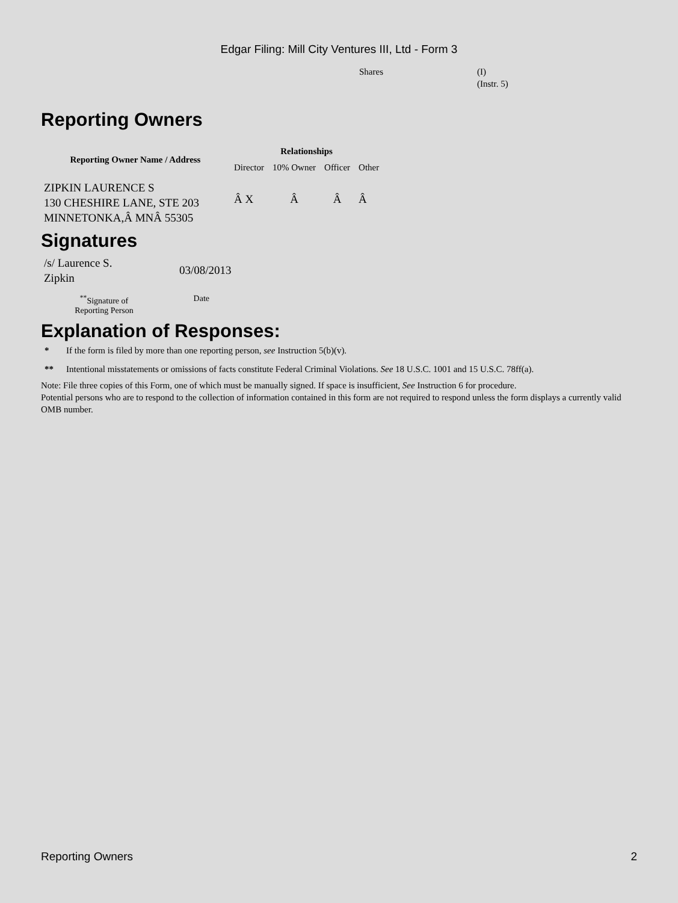Edgar Filing: Mill City Ventures III, Ltd - Form 3
Shares (I)
(Instr. 5)
Reporting Owners
| Reporting Owner Name / Address | Relationships | | | |
| --- | --- | --- | --- | --- |
| | Director | 10% Owner | Officer | Other |
| ZIPKIN LAURENCE S 130 CHESHIRE LANE, STE 203 MINNETONKA,Â MNÂ 55305 | Â X | Â | Â | Â |
Signatures
| /s/ Laurence S. Zipkin | 03/08/2013 |
| <sup>**</sup> Signature of Reporting Person | Date |
Explanation of Responses:
* If the form is filed by more than one reporting person, see Instruction 5(b)(v).
** Intentional misstatements or omissions of facts constitute Federal Criminal Violations. See 18 U.S.C. 1001 and 15 U.S.C. 78ff(a).
Note: File three copies of this Form, one of which must be manually signed. If space is insufficient, See Instruction 6 for procedure.
Potential persons who are to respond to the collection of information contained in this form are not required to respond unless the form displays a currently valid OMB number.
Reporting Owners 2